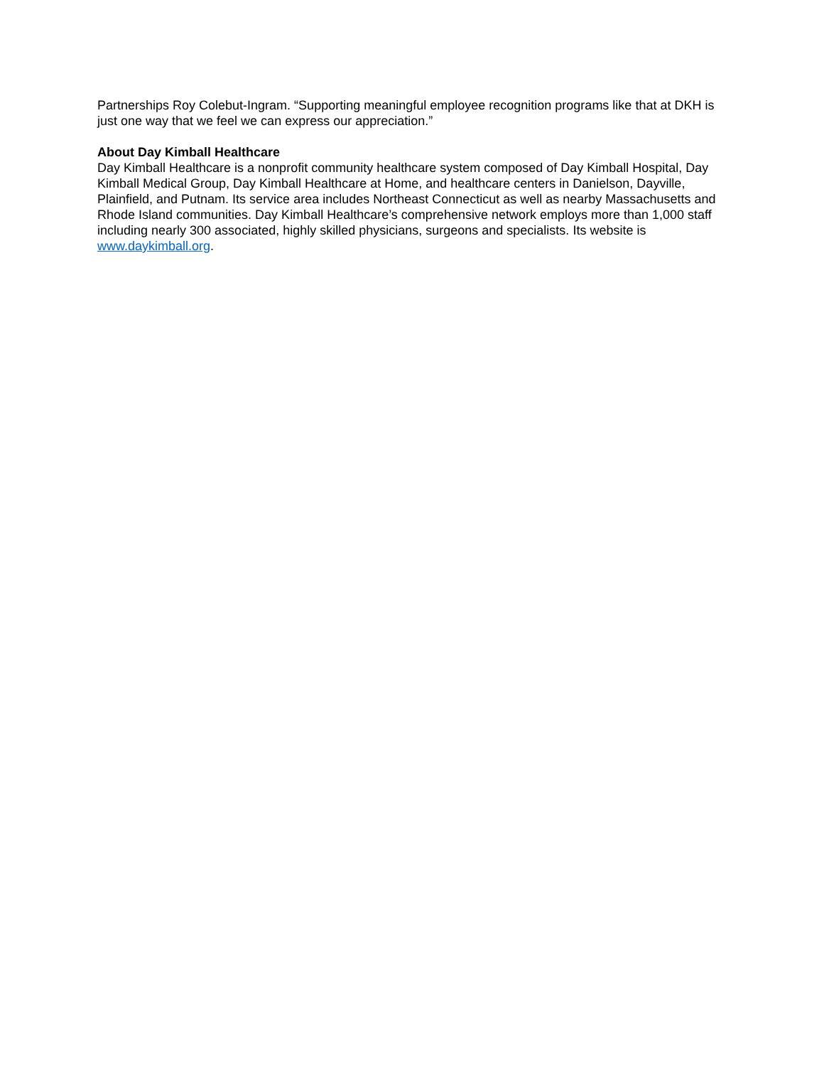Partnerships Roy Colebut-Ingram. “Supporting meaningful employee recognition programs like that at DKH is just one way that we feel we can express our appreciation.”
About Day Kimball Healthcare
Day Kimball Healthcare is a nonprofit community healthcare system composed of Day Kimball Hospital, Day Kimball Medical Group, Day Kimball Healthcare at Home, and healthcare centers in Danielson, Dayville, Plainfield, and Putnam. Its service area includes Northeast Connecticut as well as nearby Massachusetts and Rhode Island communities. Day Kimball Healthcare’s comprehensive network employs more than 1,000 staff including nearly 300 associated, highly skilled physicians, surgeons and specialists. Its website is www.daykimball.org.